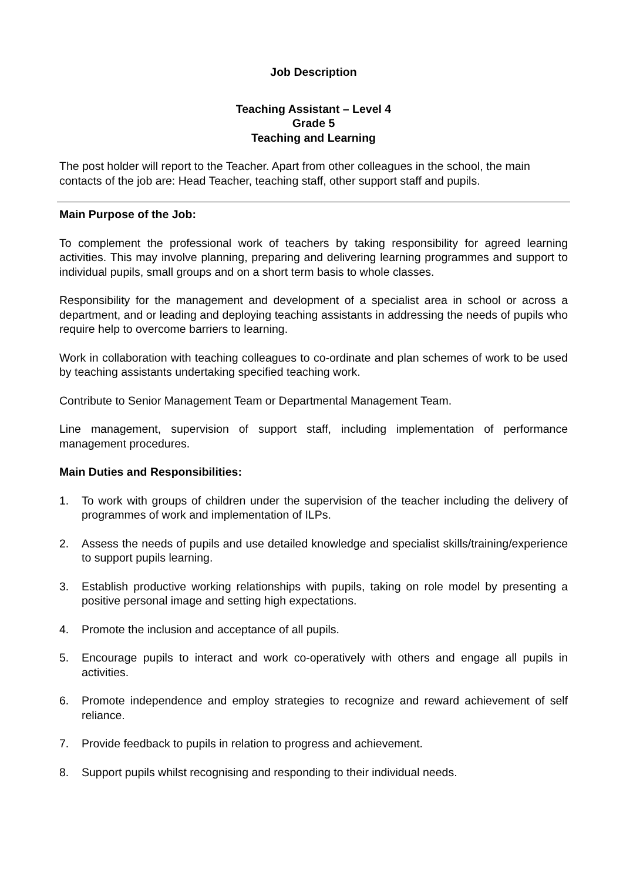Job Description
Teaching Assistant – Level 4
Grade 5
Teaching and Learning
The post holder will report to the Teacher. Apart from other colleagues in the school, the main contacts of the job are: Head Teacher, teaching staff, other support staff and pupils.
Main Purpose of the Job:
To complement the professional work of teachers by taking responsibility for agreed learning activities. This may involve planning, preparing and delivering learning programmes and support to individual pupils, small groups and on a short term basis to whole classes.
Responsibility for the management and development of a specialist area in school or across a department, and or leading and deploying teaching assistants in addressing the needs of pupils who require help to overcome barriers to learning.
Work in collaboration with teaching colleagues to co-ordinate and plan schemes of work to be used by teaching assistants undertaking specified teaching work.
Contribute to Senior Management Team or Departmental Management Team.
Line management, supervision of support staff, including implementation of performance management procedures.
Main Duties and Responsibilities:
1. To work with groups of children under the supervision of the teacher including the delivery of programmes of work and implementation of ILPs.
2. Assess the needs of pupils and use detailed knowledge and specialist skills/training/experience to support pupils learning.
3. Establish productive working relationships with pupils, taking on role model by presenting a positive personal image and setting high expectations.
4. Promote the inclusion and acceptance of all pupils.
5. Encourage pupils to interact and work co-operatively with others and engage all pupils in activities.
6. Promote independence and employ strategies to recognize and reward achievement of self reliance.
7. Provide feedback to pupils in relation to progress and achievement.
8. Support pupils whilst recognising and responding to their individual needs.